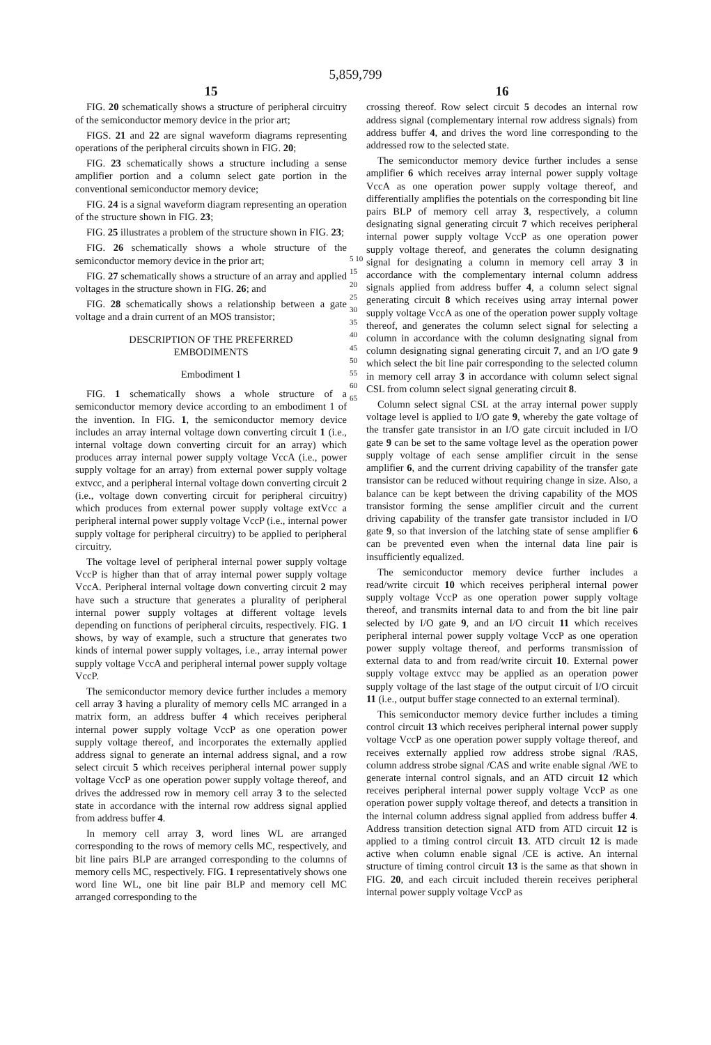5,859,799
15
FIG. 20 schematically shows a structure of peripheral circuitry of the semiconductor memory device in the prior art;
FIGS. 21 and 22 are signal waveform diagrams representing operations of the peripheral circuits shown in FIG. 20;
FIG. 23 schematically shows a structure including a sense amplifier portion and a column select gate portion in the conventional semiconductor memory device;
FIG. 24 is a signal waveform diagram representing an operation of the structure shown in FIG. 23;
FIG. 25 illustrates a problem of the structure shown in FIG. 23;
FIG. 26 schematically shows a whole structure of the semiconductor memory device in the prior art;
FIG. 27 schematically shows a structure of an array and applied voltages in the structure shown in FIG. 26; and
FIG. 28 schematically shows a relationship between a gate voltage and a drain current of an MOS transistor;
DESCRIPTION OF THE PREFERRED
EMBODIMENTS
Embodiment 1
FIG. 1 schematically shows a whole structure of a semiconductor memory device according to an embodiment 1 of the invention. In FIG. 1, the semiconductor memory device includes an array internal voltage down converting circuit 1 (i.e., internal voltage down converting circuit for an array) which produces array internal power supply voltage VccA (i.e., power supply voltage for an array) from external power supply voltage extvcc, and a peripheral internal voltage down converting circuit 2 (i.e., voltage down converting circuit for peripheral circuitry) which produces from external power supply voltage extVcc a peripheral internal power supply voltage VccP (i.e., internal power supply voltage for peripheral circuitry) to be applied to peripheral circuitry.
The voltage level of peripheral internal power supply voltage VccP is higher than that of array internal power supply voltage VccA. Peripheral internal voltage down converting circuit 2 may have such a structure that generates a plurality of peripheral internal power supply voltages at different voltage levels depending on functions of peripheral circuits, respectively. FIG. 1 shows, by way of example, such a structure that generates two kinds of internal power supply voltages, i.e., array internal power supply voltage VccA and peripheral internal power supply voltage VccP.
The semiconductor memory device further includes a memory cell array 3 having a plurality of memory cells MC arranged in a matrix form, an address buffer 4 which receives peripheral internal power supply voltage VccP as one operation power supply voltage thereof, and incorporates the externally applied address signal to generate an internal address signal, and a row select circuit 5 which receives peripheral internal power supply voltage VccP as one operation power supply voltage thereof, and drives the addressed row in memory cell array 3 to the selected state in accordance with the internal row address signal applied from address buffer 4.
In memory cell array 3, word lines WL are arranged corresponding to the rows of memory cells MC, respectively, and bit line pairs BLP are arranged corresponding to the columns of memory cells MC, respectively. FIG. 1 representatively shows one word line WL, one bit line pair BLP and memory cell MC arranged corresponding to the
5 10 15 20 25 30 35 40 45 50 55 60 65
16
crossing thereof. Row select circuit 5 decodes an internal row address signal (complementary internal row address signals) from address buffer 4, and drives the word line corresponding to the addressed row to the selected state.
The semiconductor memory device further includes a sense amplifier 6 which receives array internal power supply voltage VccA as one operation power supply voltage thereof, and differentially amplifies the potentials on the corresponding bit line pairs BLP of memory cell array 3, respectively, a column designating signal generating circuit 7 which receives peripheral internal power supply voltage VccP as one operation power supply voltage thereof, and generates the column designating signal for designating a column in memory cell array 3 in accordance with the complementary internal column address signals applied from address buffer 4, a column select signal generating circuit 8 which receives using array internal power supply voltage VccA as one of the operation power supply voltage thereof, and generates the column select signal for selecting a column in accordance with the column designating signal from column designating signal generating circuit 7, and an I/O gate 9 which select the bit line pair corresponding to the selected column in memory cell array 3 in accordance with column select signal CSL from column select signal generating circuit 8.
Column select signal CSL at the array internal power supply voltage level is applied to I/O gate 9, whereby the gate voltage of the transfer gate transistor in an I/O gate circuit included in I/O gate 9 can be set to the same voltage level as the operation power supply voltage of each sense amplifier circuit in the sense amplifier 6, and the current driving capability of the transfer gate transistor can be reduced without requiring change in size. Also, a balance can be kept between the driving capability of the MOS transistor forming the sense amplifier circuit and the current driving capability of the transfer gate transistor included in I/O gate 9, so that inversion of the latching state of sense amplifier 6 can be prevented even when the internal data line pair is insufficiently equalized.
The semiconductor memory device further includes a read/write circuit 10 which receives peripheral internal power supply voltage VccP as one operation power supply voltage thereof, and transmits internal data to and from the bit line pair selected by I/O gate 9, and an I/O circuit 11 which receives peripheral internal power supply voltage VccP as one operation power supply voltage thereof, and performs transmission of external data to and from read/write circuit 10. External power supply voltage extvcc may be applied as an operation power supply voltage of the last stage of the output circuit of I/O circuit 11 (i.e., output buffer stage connected to an external terminal).
This semiconductor memory device further includes a timing control circuit 13 which receives peripheral internal power supply voltage VccP as one operation power supply voltage thereof, and receives externally applied row address strobe signal /RAS, column address strobe signal /CAS and write enable signal /WE to generate internal control signals, and an ATD circuit 12 which receives peripheral internal power supply voltage VccP as one operation power supply voltage thereof, and detects a transition in the internal column address signal applied from address buffer 4. Address transition detection signal ATD from ATD circuit 12 is applied to a timing control circuit 13. ATD circuit 12 is made active when column enable signal /CE is active. An internal structure of timing control circuit 13 is the same as that shown in FIG. 20, and each circuit included therein receives peripheral internal power supply voltage VccP as